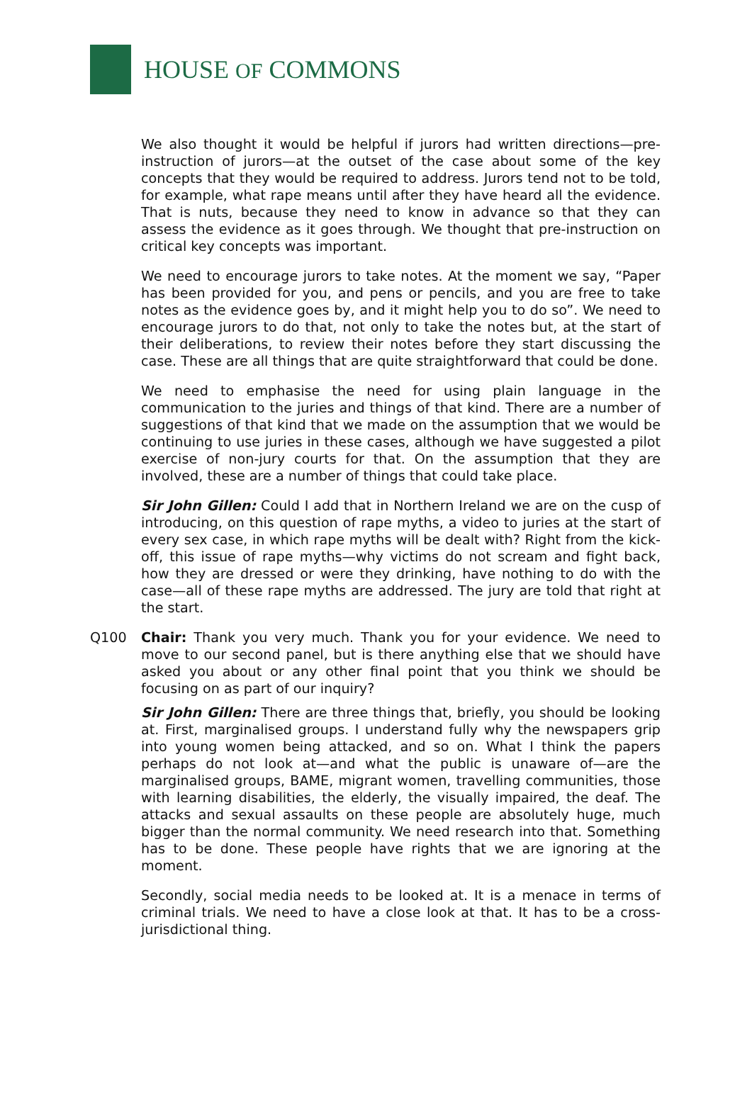HOUSE OF COMMONS
We also thought it would be helpful if jurors had written directions—pre-instruction of jurors—at the outset of the case about some of the key concepts that they would be required to address. Jurors tend not to be told, for example, what rape means until after they have heard all the evidence. That is nuts, because they need to know in advance so that they can assess the evidence as it goes through. We thought that pre-instruction on critical key concepts was important.
We need to encourage jurors to take notes. At the moment we say, “Paper has been provided for you, and pens or pencils, and you are free to take notes as the evidence goes by, and it might help you to do so”. We need to encourage jurors to do that, not only to take the notes but, at the start of their deliberations, to review their notes before they start discussing the case. These are all things that are quite straightforward that could be done.
We need to emphasise the need for using plain language in the communication to the juries and things of that kind. There are a number of suggestions of that kind that we made on the assumption that we would be continuing to use juries in these cases, although we have suggested a pilot exercise of non-jury courts for that. On the assumption that they are involved, these are a number of things that could take place.
Sir John Gillen: Could I add that in Northern Ireland we are on the cusp of introducing, on this question of rape myths, a video to juries at the start of every sex case, in which rape myths will be dealt with? Right from the kick-off, this issue of rape myths—why victims do not scream and fight back, how they are dressed or were they drinking, have nothing to do with the case—all of these rape myths are addressed. The jury are told that right at the start.
Q100 Chair: Thank you very much. Thank you for your evidence. We need to move to our second panel, but is there anything else that we should have asked you about or any other final point that you think we should be focusing on as part of our inquiry?
Sir John Gillen: There are three things that, briefly, you should be looking at. First, marginalised groups. I understand fully why the newspapers grip into young women being attacked, and so on. What I think the papers perhaps do not look at—and what the public is unaware of—are the marginalised groups, BAME, migrant women, travelling communities, those with learning disabilities, the elderly, the visually impaired, the deaf. The attacks and sexual assaults on these people are absolutely huge, much bigger than the normal community. We need research into that. Something has to be done. These people have rights that we are ignoring at the moment.
Secondly, social media needs to be looked at. It is a menace in terms of criminal trials. We need to have a close look at that. It has to be a cross-jurisdictional thing.